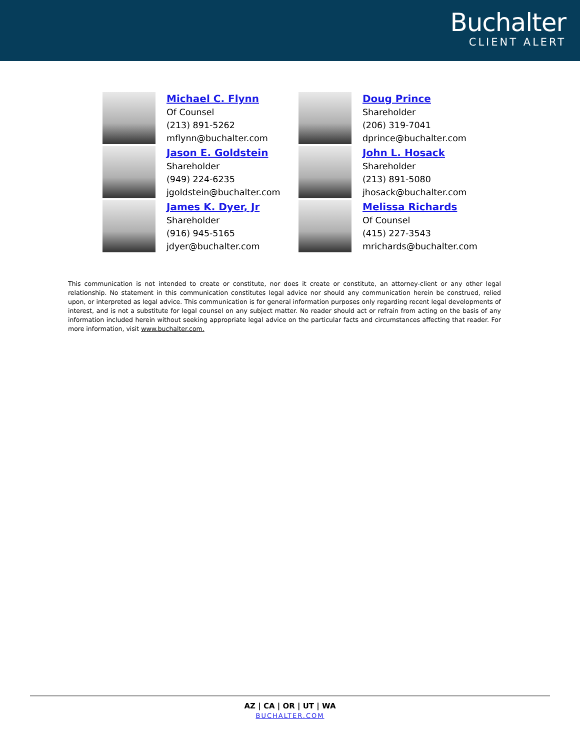Buchalter
CLIENT ALERT
Michael C. Flynn
Of Counsel
(213) 891-5262
mflynn@buchalter.com
Jason E. Goldstein
Shareholder
(949) 224-6235
jgoldstein@buchalter.com
James K. Dyer, Jr
Shareholder
(916) 945-5165
jdyer@buchalter.com
Doug Prince
Shareholder
(206) 319-7041
dprince@buchalter.com
John L. Hosack
Shareholder
(213) 891-5080
jhosack@buchalter.com
Melissa Richards
Of Counsel
(415) 227-3543
mrichards@buchalter.com
This communication is not intended to create or constitute, nor does it create or constitute, an attorney-client or any other legal relationship. No statement in this communication constitutes legal advice nor should any communication herein be construed, relied upon, or interpreted as legal advice. This communication is for general information purposes only regarding recent legal developments of interest, and is not a substitute for legal counsel on any subject matter. No reader should act or refrain from acting on the basis of any information included herein without seeking appropriate legal advice on the particular facts and circumstances affecting that reader. For more information, visit www.buchalter.com.
AZ | CA | OR | UT | WA
BUCHALTER.COM